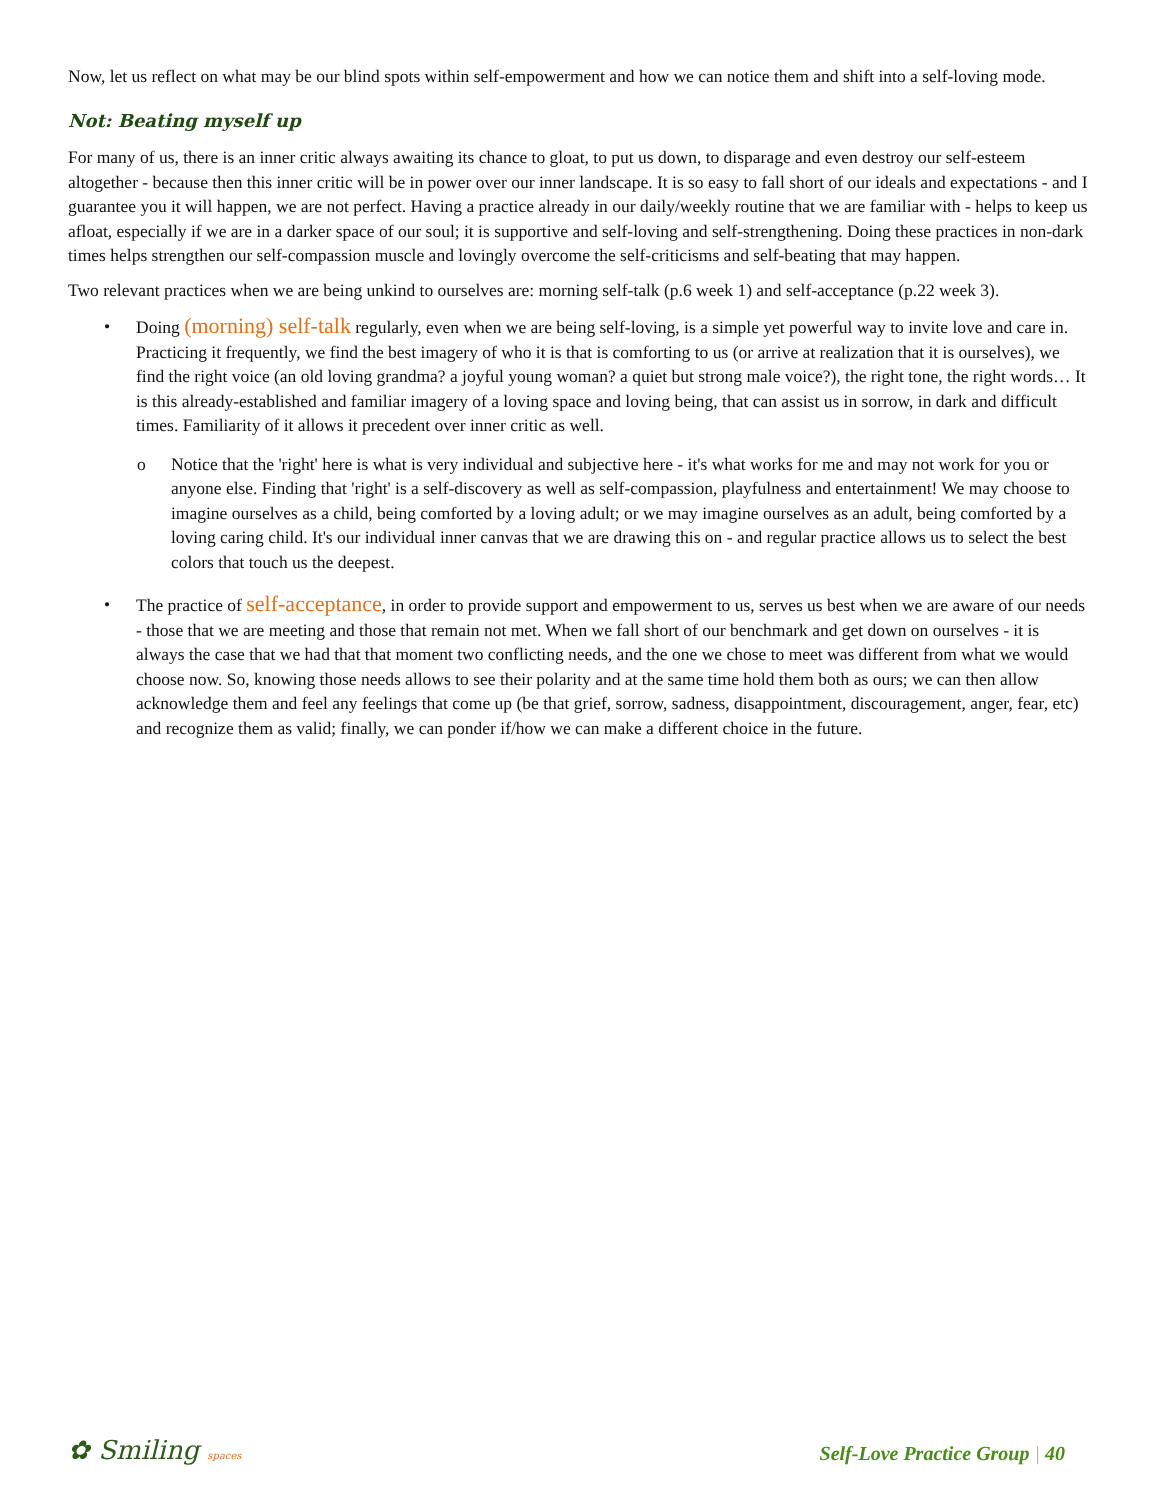Now, let us reflect on what may be our blind spots within self-empowerment and how we can notice them and shift into a self-loving mode.
Not: Beating myself up
For many of us, there is an inner critic always awaiting its chance to gloat, to put us down, to disparage and even destroy our self-esteem altogether - because then this inner critic will be in power over our inner landscape. It is so easy to fall short of our ideals and expectations - and I guarantee you it will happen, we are not perfect. Having a practice already in our daily/weekly routine that we are familiar with - helps to keep us afloat, especially if we are in a darker space of our soul; it is supportive and self-loving and self-strengthening. Doing these practices in non-dark times helps strengthen our self-compassion muscle and lovingly overcome the self-criticisms and self-beating that may happen.
Two relevant practices when we are being unkind to ourselves are: morning self-talk (p.6 week 1) and self-acceptance (p.22 week 3).
• Doing (morning) self-talk regularly, even when we are being self-loving, is a simple yet powerful way to invite love and care in. Practicing it frequently, we find the best imagery of who it is that is comforting to us (or arrive at realization that it is ourselves), we find the right voice (an old loving grandma? a joyful young woman? a quiet but strong male voice?), the right tone, the right words… It is this already-established and familiar imagery of a loving space and loving being, that can assist us in sorrow, in dark and difficult times. Familiarity of it allows it precedent over inner critic as well.
o Notice that the 'right' here is what is very individual and subjective here - it's what works for me and may not work for you or anyone else. Finding that 'right' is a self-discovery as well as self-compassion, playfulness and entertainment! We may choose to imagine ourselves as a child, being comforted by a loving adult; or we may imagine ourselves as an adult, being comforted by a loving caring child. It's our individual inner canvas that we are drawing this on - and regular practice allows us to select the best colors that touch us the deepest.
• The practice of self-acceptance, in order to provide support and empowerment to us, serves us best when we are aware of our needs - those that we are meeting and those that remain not met. When we fall short of our benchmark and get down on ourselves - it is always the case that we had that that moment two conflicting needs, and the one we chose to meet was different from what we would choose now. So, knowing those needs allows to see their polarity and at the same time hold them both as ours; we can then allow acknowledge them and feel any feelings that come up (be that grief, sorrow, sadness, disappointment, discouragement, anger, fear, etc) and recognize them as valid; finally, we can ponder if/how we can make a different choice in the future.
✿ Smiling spaces
Self-Love Practice Group | 40